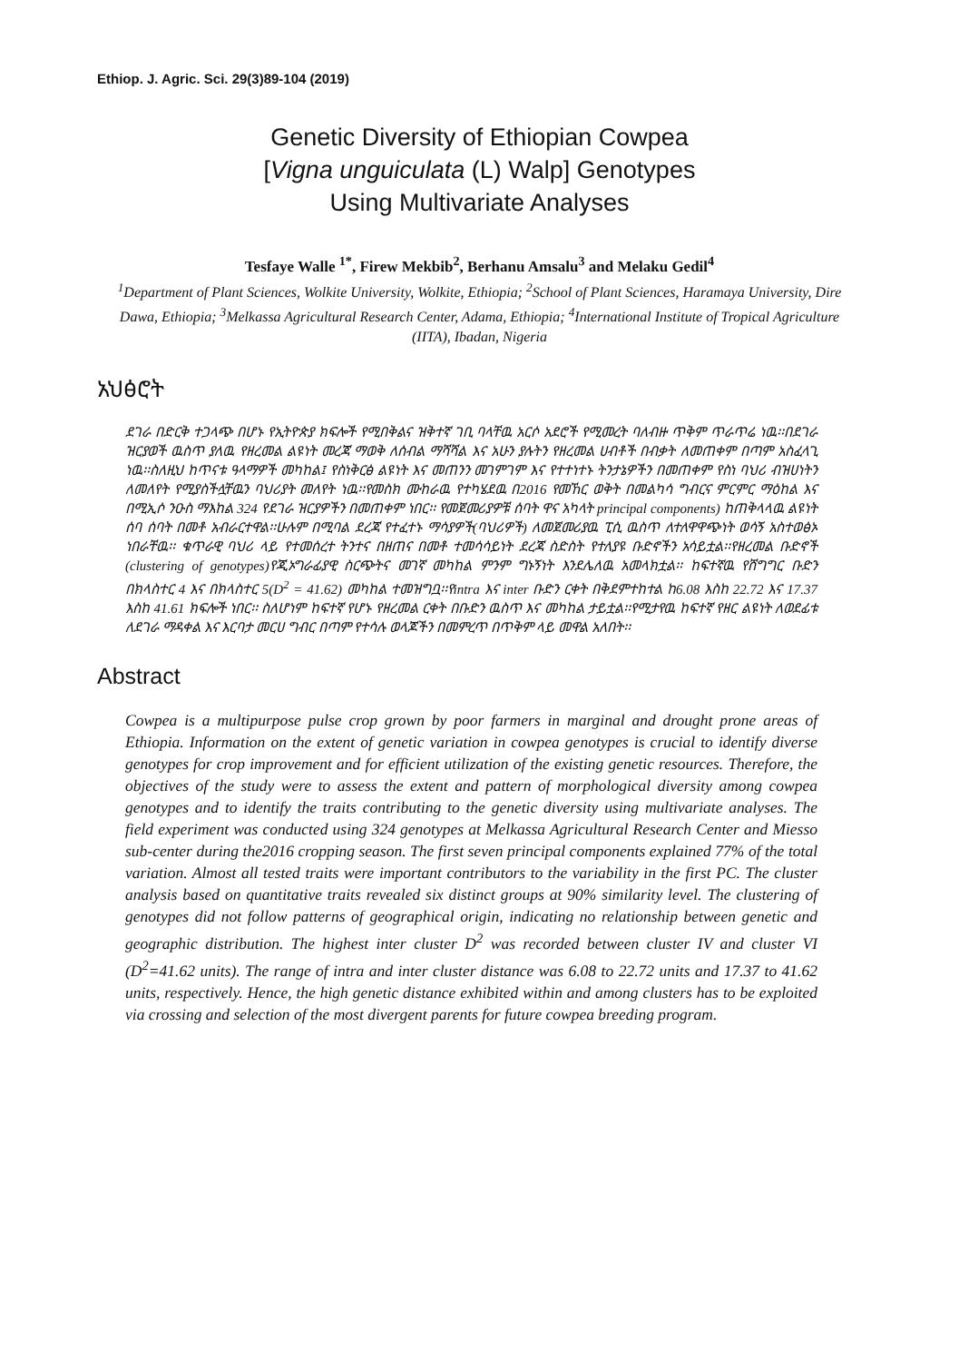Ethiop. J. Agric. Sci. 29(3)89-104 (2019)
Genetic Diversity of Ethiopian Cowpea
[Vigna unguiculata (L) Walp] Genotypes
Using Multivariate Analyses
Tesfaye Walle <sup>1*</sup>, Firew Mekbib<sup>2</sup>, Berhanu Amsalu<sup>3</sup> and Melaku Gedil<sup>4</sup>
<sup>1</sup> Department of Plant Sciences, Wolkite University, Wolkite, Ethiopia; <sup>2</sup>School of Plant Sciences, Haramaya University, Dire Dawa, Ethiopia; <sup>3</sup>Melkassa Agricultural Research Center, Adama, Ethiopia; <sup>4</sup>International Institute of Tropical Agriculture (IITA), Ibadan, Nigeria
አህፅሮት
ደገራ በድርቅ ተጋላጭ በሆኑ የኢትዮጵያ ክፍሎች የሚበቅልና ዝቅተኛ ገቢ ባላቸዉ አርሶ አደሮች የሚመረት ባለብዙ ጥቅም ጥራጥሬ ነዉ፡፡በደገራ ዝርያወች ዉስጥ ያለዉ የዘረመል ልዩነት መረጃ ማወቅ ለሰብል ማሻሻል እና አሁን ያሉትን የዘረመል ሀብቶች በብቃት ለመጠቀም በጣም አስፈላጊ ነዉ፡፡ስለዚህ ከጥናቱ ዓላማዎች መካከል፤ የስነቅርፅ ልዩነት እና መጠንን መገምገም እና የተተነተኑ ትንታኔዎችን በመጠቀም የስነ ባህሪ ብዝሀነትን ለመለየት የሚያስችሏቸዉን ባህሪያት መለየት ነዉ፡፡የመስክ ሙከራዉ የተካሄደዉ በ2016 የመኸር ወቅት በመልካሳ ግብርና ምርምር ማዕከል እና በሚኢሶ ንዑስ ማእከል 324 የደገራ ዝርያዎችን በመጠቀም ነበር፡፡ የመጀመሪያዎቹ ሰባት ዋና አካላት principal components) ከጠቅላላዉ ልዩነት ሰባ ሰባት በመቶ አብራርተዋል፡፡ሁሉም በሚባል ደረጃ የተፈተኑ ማሳያዎች(ባህሪዎች) ለመጀመሪያዉ ፒሲ ዉስጥ ለተለዋዋጭነት ወሳኝ አስተወፅኦ ነበራቸዉ፡፡ ቁጥራዊ ባህሪ ላይ የተመሰረተ ትንተና በዘጠና በመቶ ተመሳሳይነት ደረጃ ስድስት የተለያዩ ቡድኖችን አሳይቷል፡፡የዘረመል ቡድኖች (clustering of genotypes)የጂኦግራፊያዊ ስርጭትና መገኛ መካከል ምንም ግኑኝነት እንደሌለዉ አመላክቷል፡፡ ከፍተኛዉ የሸግግር ቡድን በክላስተር 4 እና በክላስተር 5(D<sup>2</sup> = 41.62) መካከል ተመዝግቧ፡፡የintra እና inter ቡድን ርቀት በቅደምተከተል ከ6.08 እስከ 22.72 እና 17.37 እስከ 41.61 ክፍሎች ነበር፡፡ ስለሆነም ከፍተኛ የሆኑ የዘረመል ርቀት በቡድን ዉስጥ እና መካከል ታይቷል፡፡የሚታየዉ ከፍተኛ የዘር ልዩነት ለወደፊቱ ለደገራ ማዳቀል እና እርባታ መርሀ ግብር በጣም የተሳሉ ወላጆችን በመምረጥ በጥቅም ላይ መዋል አለበት፡፡
Abstract
Cowpea is a multipurpose pulse crop grown by poor farmers in marginal and drought prone areas of Ethiopia. Information on the extent of genetic variation in cowpea genotypes is crucial to identify diverse genotypes for crop improvement and for efficient utilization of the existing genetic resources. Therefore, the objectives of the study were to assess the extent and pattern of morphological diversity among cowpea genotypes and to identify the traits contributing to the genetic diversity using multivariate analyses. The field experiment was conducted using 324 genotypes at Melkassa Agricultural Research Center and Miesso sub-center during the2016 cropping season. The first seven principal components explained 77% of the total variation. Almost all tested traits were important contributors to the variability in the first PC. The cluster analysis based on quantitative traits revealed six distinct groups at 90% similarity level. The clustering of genotypes did not follow patterns of geographical origin, indicating no relationship between genetic and geographic distribution. The highest inter cluster D<sup>2</sup> was recorded between cluster IV and cluster VI (D<sup>2</sup>=41.62 units). The range of intra and inter cluster distance was 6.08 to 22.72 units and 17.37 to 41.62 units, respectively. Hence, the high genetic distance exhibited within and among clusters has to be exploited via crossing and selection of the most divergent parents for future cowpea breeding program.